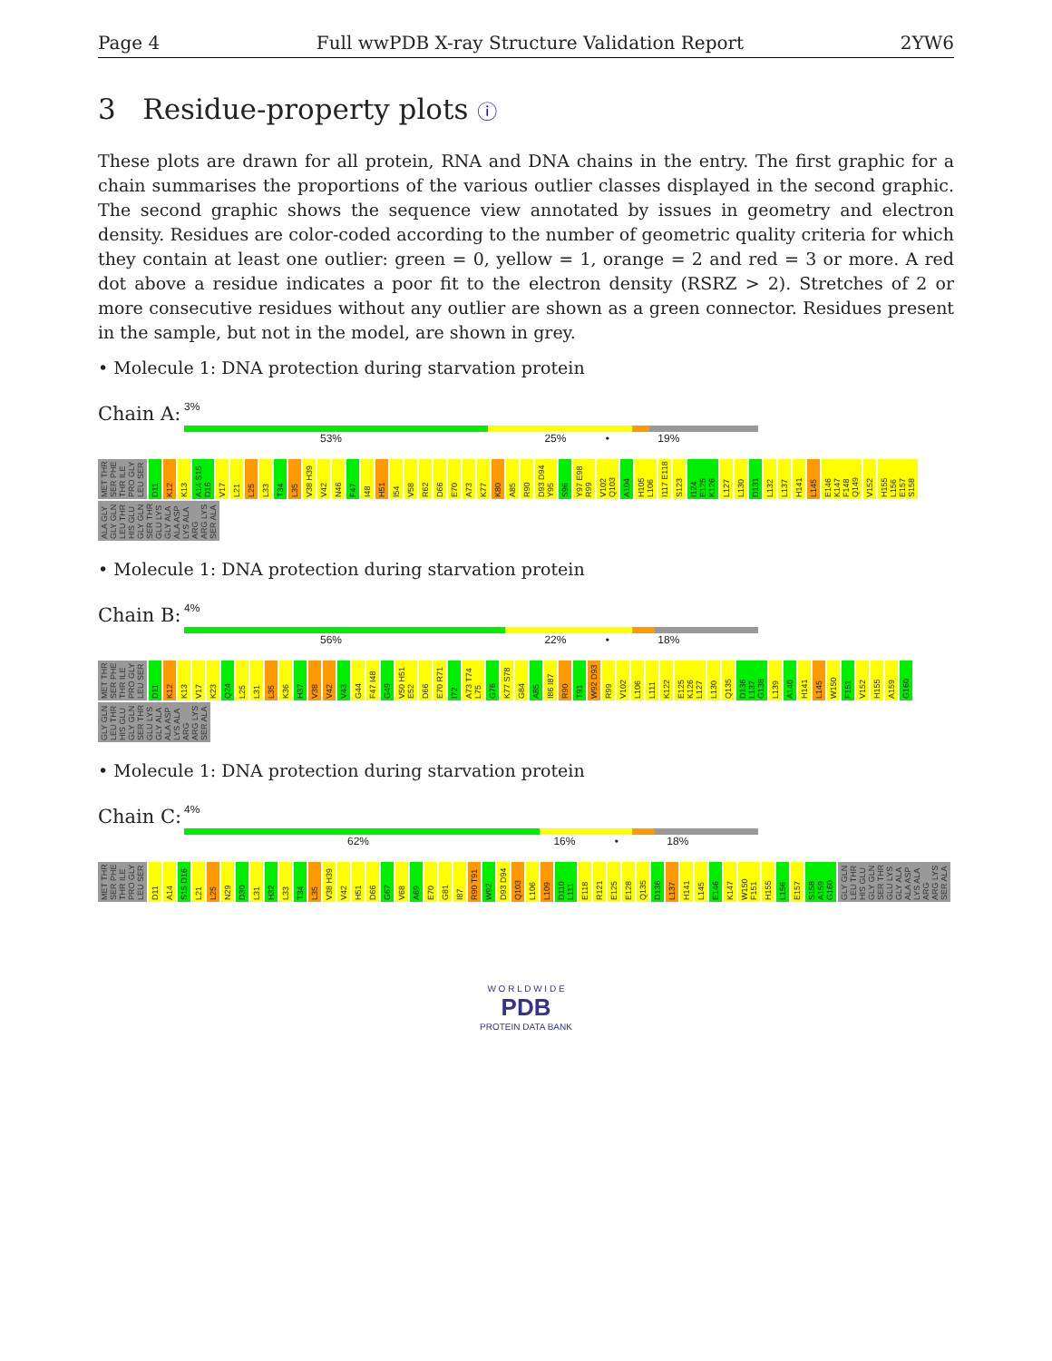Page 4 Full wwPDB X-ray Structure Validation Report 2YW6
3 Residue-property plots ⓘ
These plots are drawn for all protein, RNA and DNA chains in the entry. The first graphic for a chain summarises the proportions of the various outlier classes displayed in the second graphic. The second graphic shows the sequence view annotated by issues in geometry and electron density. Residues are color-coded according to the number of geometric quality criteria for which they contain at least one outlier: green = 0, yellow = 1, orange = 2 and red = 3 or more. A red dot above a residue indicates a poor fit to the electron density (RSRZ > 2). Stretches of 2 or more consecutive residues without any outlier are shown as a green connector. Residues present in the sample, but not in the model, are shown in grey.
• Molecule 1: DNA protection during starvation protein
Chain A:
3%
53% 25% • 19%
MET THR SER PHE THR ILE PRO GLY LEU SER D11 K12 K13 A14 S15 D16 V17 L21 L25 L33 T34 L35 V38 H39 V42 N46 F47 I48 H51 I54 V58 R62 D66 E70 A73 K77 K80 A85 R90 D93 D94 Y95 S96 Y97 E98 R99 V102 Q103 A104 H105 L106 I117 E118 S123 I124 E125 K126 L127 L130 D131 L132 L137 H141 L145 E146 K147 F148 Q149 V152 H155 L156 E157 S158 ALA GLY GLY GLN LEU THR HIS GLU GLY GLN SER THR GLU LYS GLY ALA ALA ASP LYS ALA ARG ARG LYS SER ALA
• Molecule 1: DNA protection during starvation protein
Chain B:
4%
56% 22% • 18%
MET THR SER PHE THR ILE PRO GLY LEU SER D11 K12 K13 V17 K23 Q24 L25 L31 L35 K36 H37 V38 V42 V43 G44 F47 I48 G49 V50 H51 E52 D66 E70 R71 I72 A73 T74 L75 G76 K77 S78 G84 A85 I86 I87 R90 T91 W92 D93 R99 V102 L106 L111 K122 E125 K126 L127 L130 Q135 D136 L137 G138 L139 A140 H141 L145 W150 F151 V152 H155 A159 G160 GLY GLN LEU THR HIS GLU GLY GLN SER THR GLU LYS GLY ALA ALA ASP LYS ALA ARG ARG LYS SER ALA
• Molecule 1: DNA protection during starvation protein
Chain C:
4%
62% 16% • 18%
MET THR SER PHE THR ILE PRO GLY LEU SER D11 A14 S15 D16 L21 L25 N29 D30 L31 H32 L33 T34 L35 V38 H39 V42 H51 D66 G67 V68 A69 E70 G81 I87 R90 T91 W92 D93 D94 Q103 L106 L109 D110 L111 E118 R121 E125 E128 Q135 D136 L137 H141 L145 E146 K147 W150 F151 H155 L156 E157 S158 A159 G160 GLY GLN LEU THR HIS GLU GLY GLN SER THR GLU LYS GLY ALA ALA ASP LYS ALA ARG ARG LYS SER ALA
W O R L D W I D E
PDB
PROTEIN DATA BANK